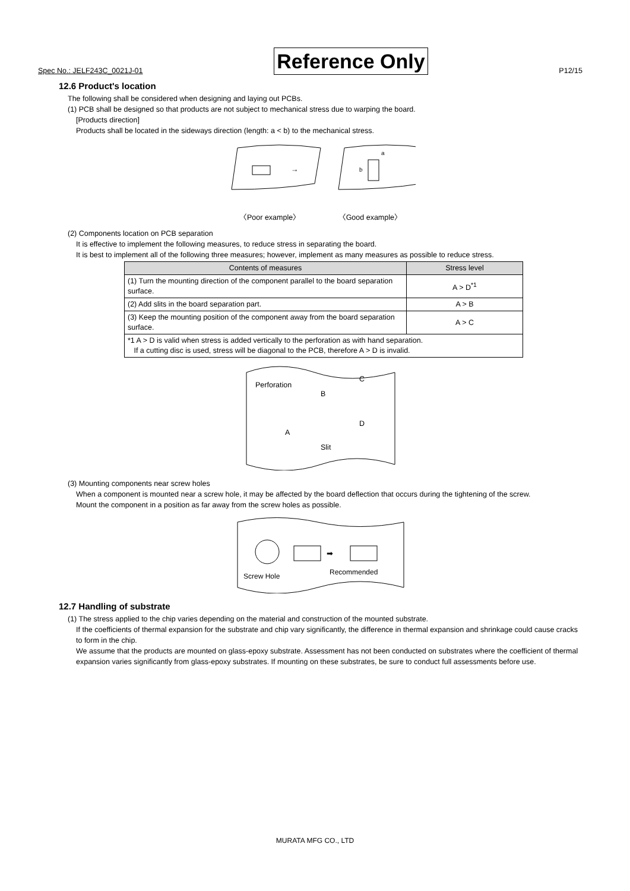Spec No.: JELF243C_0021J-01 Reference Only P12/15
12.6 Product's location
The following shall be considered when designing and laying out PCBs.
(1) PCB shall be designed so that products are not subject to mechanical stress due to warping the board.
[Products direction]
Products shall be located in the sideways direction (length: a < b) to the mechanical stress.
→
a
b
〈Poor example〉 〈Good example〉
(2) Components location on PCB separation
It is effective to implement the following measures, to reduce stress in separating the board.
It is best to implement all of the following three measures; however, implement as many measures as possible to reduce stress.
| Contents of measures | Stress level |
| --- | --- |
| (1) Turn the mounting direction of the component parallel to the board separation surface. | A > D<sup>*1</sup> |
| (2) Add slits in the board separation part. | A > B |
| (3) Keep the mounting position of the component away from the board separation surface. | A > C |
| *1 A > D is valid when stress is added vertically to the perforation as with hand separation. If a cutting disc is used, stress will be diagonal to the PCB, therefore A > D is invalid. | |
Perforation
C
B
A
D
Slit
(3) Mounting components near screw holes
When a component is mounted near a screw hole, it may be affected by the board deflection that occurs during the tightening of the screw.
Mount the component in a position as far away from the screw holes as possible.
➡
Screw Hole
Recommended
12.7 Handling of substrate
(1) The stress applied to the chip varies depending on the material and construction of the mounted substrate.
If the coefficients of thermal expansion for the substrate and chip vary significantly, the difference in thermal expansion and shrinkage could cause cracks to form in the chip.
We assume that the products are mounted on glass-epoxy substrate. Assessment has not been conducted on substrates where the coefficient of thermal expansion varies significantly from glass-epoxy substrates. If mounting on these substrates, be sure to conduct full assessments before use.
MURATA MFG CO., LTD